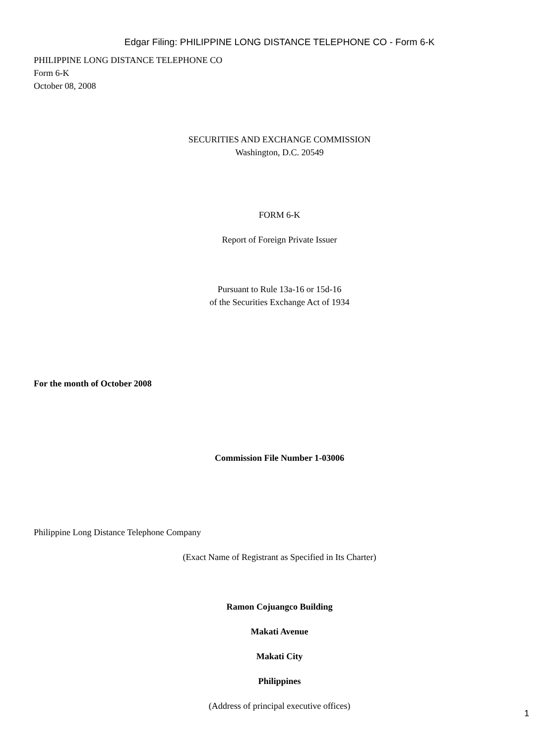Edgar Filing: PHILIPPINE LONG DISTANCE TELEPHONE CO - Form 6-K
PHILIPPINE LONG DISTANCE TELEPHONE CO
Form 6-K
October 08, 2008
SECURITIES AND EXCHANGE COMMISSION
Washington, D.C. 20549
FORM 6-K
Report of Foreign Private Issuer
Pursuant to Rule 13a-16 or 15d-16
of the Securities Exchange Act of 1934
For the month of October 2008
Commission File Number 1-03006
Philippine Long Distance Telephone Company
(Exact Name of Registrant as Specified in Its Charter)
Ramon Cojuangco Building
Makati Avenue
Makati City
Philippines
(Address of principal executive offices)
1